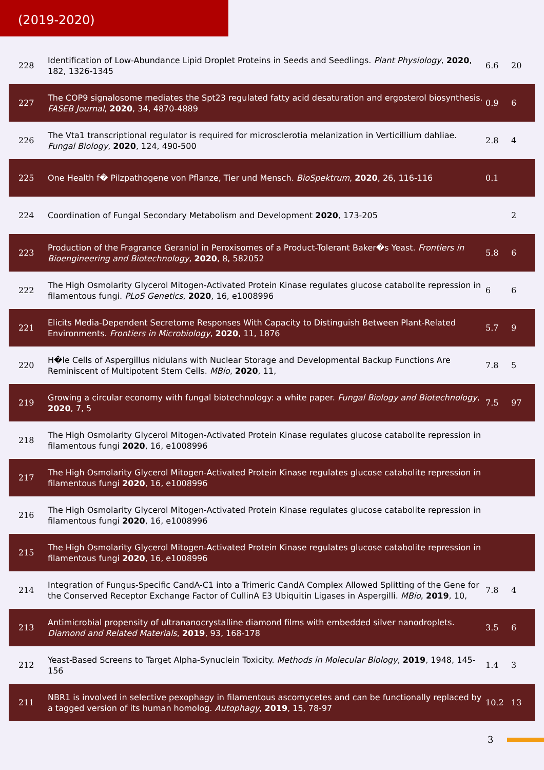(2019-2020)
| 228 | Identification of Low-Abundance Lipid Droplet Proteins in Seeds and Seedlings. Plant Physiology , 2020 , 182, 1326-1345 | 6.6 | 20 |
| 227 | The COP9 signalosome mediates the Spt23 regulated fatty acid desaturation and ergosterol biosynthesis. FASEB Journal , 2020 , 34, 4870-4889 | 0.9 | 6 |
| 226 | The Vta1 transcriptional regulator is required for microsclerotia melanization in Verticillium dahliae. Fungal Biology , 2020 , 124, 490-500 | 2.8 | 4 |
| 225 | One Health f� Pilzpathogene von Pflanze, Tier und Mensch. BioSpektrum , 2020 , 26, 116-116 | 0.1 | |
| 224 | Coordination of Fungal Secondary Metabolism and Development 2020 , 173-205 | | 2 |
| 223 | Production of the Fragrance Geraniol in Peroxisomes of a Product-Tolerant Baker�s Yeast. Frontiers in Bioengineering and Biotechnology , 2020 , 8, 582052 | 5.8 | 6 |
| 222 | The High Osmolarity Glycerol Mitogen-Activated Protein Kinase regulates glucose catabolite repression in filamentous fungi. PLoS Genetics , 2020 , 16, e1008996 | 6 | 6 |
| 221 | Elicits Media-Dependent Secretome Responses With Capacity to Distinguish Between Plant-Related Environments. Frontiers in Microbiology , 2020 , 11, 1876 | 5.7 | 9 |
| 220 | H�le Cells of Aspergillus nidulans with Nuclear Storage and Developmental Backup Functions Are Reminiscent of Multipotent Stem Cells. MBio , 2020 , 11, | 7.8 | 5 |
| 219 | Growing a circular economy with fungal biotechnology: a white paper. Fungal Biology and Biotechnology , 2020 , 7, 5 | 7.5 | 97 |
| 218 | The High Osmolarity Glycerol Mitogen-Activated Protein Kinase regulates glucose catabolite repression in filamentous fungi 2020 , 16, e1008996 | | |
| 217 | The High Osmolarity Glycerol Mitogen-Activated Protein Kinase regulates glucose catabolite repression in filamentous fungi 2020 , 16, e1008996 | | |
| 216 | The High Osmolarity Glycerol Mitogen-Activated Protein Kinase regulates glucose catabolite repression in filamentous fungi 2020 , 16, e1008996 | | |
| 215 | The High Osmolarity Glycerol Mitogen-Activated Protein Kinase regulates glucose catabolite repression in filamentous fungi 2020 , 16, e1008996 | | |
| 214 | Integration of Fungus-Specific CandA-C1 into a Trimeric CandA Complex Allowed Splitting of the Gene for the Conserved Receptor Exchange Factor of CullinA E3 Ubiquitin Ligases in Aspergilli. MBio , 2019 , 10, | 7.8 | 4 |
| 213 | Antimicrobial propensity of ultrananocrystalline diamond films with embedded silver nanodroplets. Diamond and Related Materials , 2019 , 93, 168-178 | 3.5 | 6 |
| 212 | Yeast-Based Screens to Target Alpha-Synuclein Toxicity. Methods in Molecular Biology , 2019 , 1948, 145-156 | 1.4 | 3 |
| 211 | NBR1 is involved in selective pexophagy in filamentous ascomycetes and can be functionally replaced by a tagged version of its human homolog. Autophagy , 2019 , 15, 78-97 | 10.2 | 13 |
3